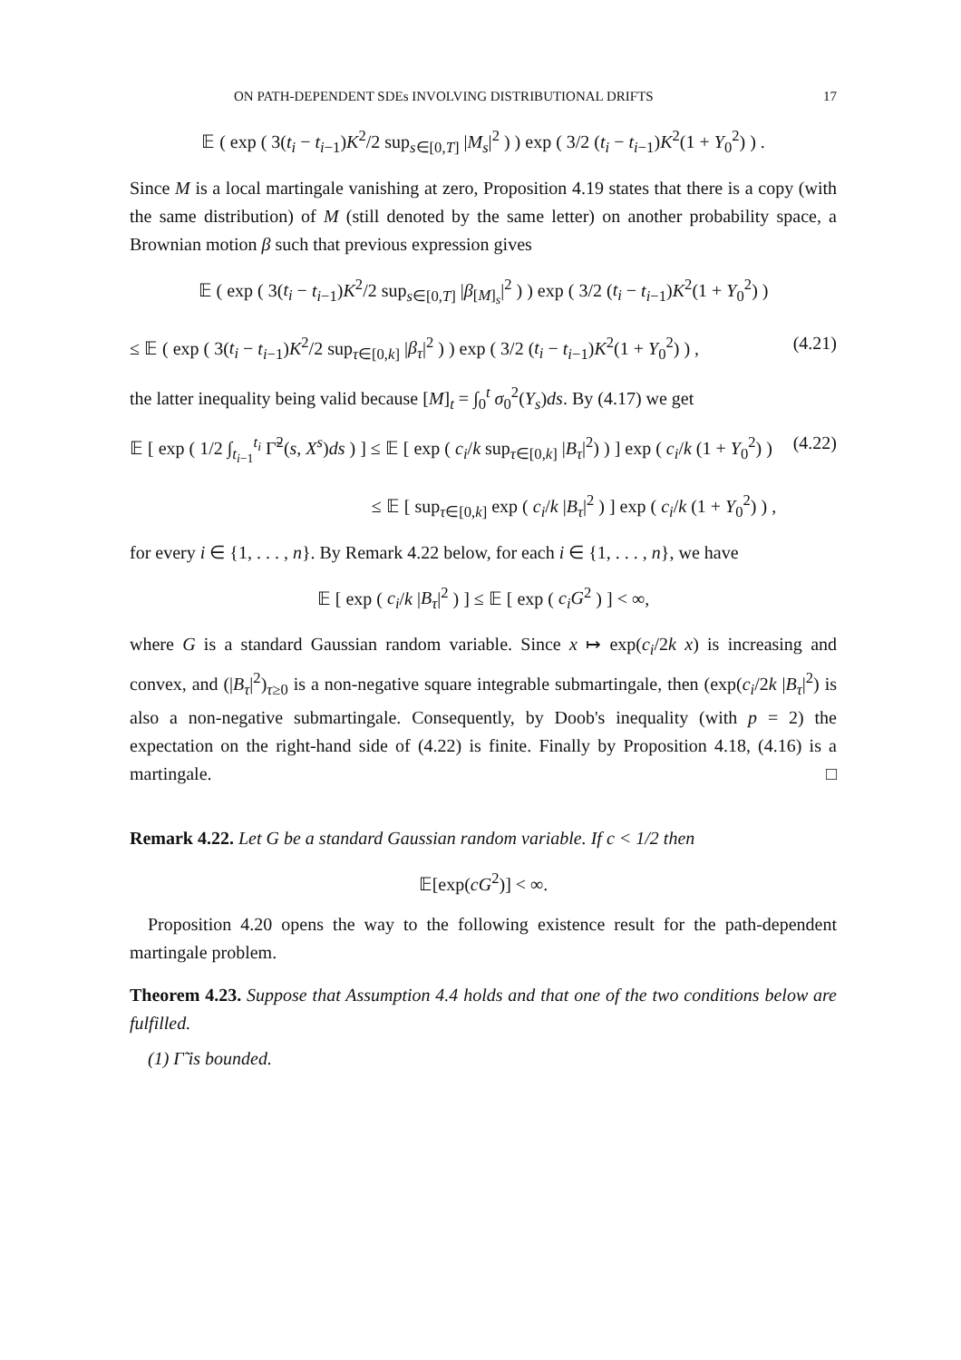ON PATH-DEPENDENT SDEs INVOLVING DISTRIBUTIONAL DRIFTS 17
𝔼 ( exp ( 3(t<sub>i</sub> − t<sub>i−1</sub>)K<sup>2</sup>/2 sup<sub>s∈[0,T]</sub> |M<sub>s</sub>|<sup>2</sup> ) ) exp ( 3/2 (t<sub>i</sub> − t<sub>i−1</sub>)K<sup>2</sup>(1 + Y<sub>0</sub><sup>2</sup>) ) .
Since M is a local martingale vanishing at zero, Proposition 4.19 states that there is a copy (with the same distribution) of M (still denoted by the same letter) on another probability space, a Brownian motion β such that previous expression gives
𝔼 ( exp ( 3(t<sub>i</sub> − t<sub>i−1</sub>)K<sup>2</sup>/2 sup<sub>s∈[0,T]</sub> |β<sub>[M]<sub>s</sub></sub>|<sup>2</sup> ) ) exp ( 3/2 (t<sub>i</sub> − t<sub>i−1</sub>)K<sup>2</sup>(1 + Y<sub>0</sub><sup>2</sup>) )
≤ 𝔼 ( exp ( 3(t<sub>i</sub> − t<sub>i−1</sub>)K<sup>2</sup>/2 sup<sub>τ∈[0,k]</sub> |β<sub>τ</sub>|<sup>2</sup> ) ) exp ( 3/2 (t<sub>i</sub> − t<sub>i−1</sub>)K<sup>2</sup>(1 + Y<sub>0</sub><sup>2</sup>) ) , (4.21)
the latter inequality being valid because [M]<sub>t</sub> = ∫<sub>0</sub><sup>t</sup> σ<sub>0</sub><sup>2</sup>(Y<sub>s</sub>)ds. By (4.17) we get
𝔼 [ exp ( 1/2 ∫<sub>t<sub>i−1</sub></sub><sup>t<sub>i</sub></sup> Γ̃<sup>2</sup>(s, X<sup>s</sup>)ds ) ] ≤ 𝔼 [ exp ( c<sub>i</sub>/k sup<sub>τ∈[0,k]</sub> |B<sub>τ</sub>|<sup>2</sup>) ) ] exp ( c<sub>i</sub>/k (1 + Y<sub>0</sub><sup>2</sup>) ) (4.22)
≤ 𝔼 [ sup<sub>τ∈[0,k]</sub> exp ( c<sub>i</sub>/k |B<sub>τ</sub>|<sup>2</sup> ) ] exp ( c<sub>i</sub>/k (1 + Y<sub>0</sub><sup>2</sup>) ) ,
for every i ∈ {1, . . . , n}. By Remark 4.22 below, for each i ∈ {1, . . . , n}, we have
𝔼 [ exp ( c<sub>i</sub>/k |B<sub>τ</sub>|<sup>2</sup> ) ] ≤ 𝔼 [ exp ( c<sub>i</sub>G<sup>2</sup> ) ] < ∞,
where G is a standard Gaussian random variable. Since x ↦ exp(c<sub>i</sub>/2k x) is increasing and convex, and (|B<sub>τ</sub>|<sup>2</sup>)<sub>τ≥0</sub> is a non-negative square integrable submartingale, then (exp(c<sub>i</sub>/2k |B<sub>τ</sub>|<sup>2</sup>) is also a non-negative submartingale. Consequently, by Doob's inequality (with p = 2) the expectation on the right-hand side of (4.22) is finite. Finally by Proposition 4.18, (4.16) is a martingale. □
Remark 4.22. Let G be a standard Gaussian random variable. If c < 1/2 then
𝔼[exp(cG<sup>2</sup>)] < ∞.
Proposition 4.20 opens the way to the following existence result for the path-dependent martingale problem.
Theorem 4.23. Suppose that Assumption 4.4 holds and that one of the two conditions below are fulfilled.
(1) Γ̃ is bounded.